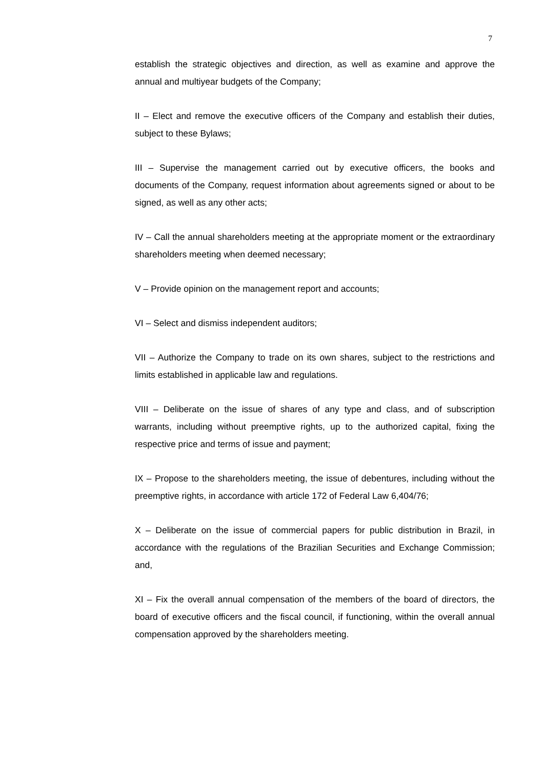7
establish the strategic objectives and direction, as well as examine and approve the annual and multiyear budgets of the Company;
II – Elect and remove the executive officers of the Company and establish their duties, subject to these Bylaws;
III – Supervise the management carried out by executive officers, the books and documents of the Company, request information about agreements signed or about to be signed, as well as any other acts;
IV – Call the annual shareholders meeting at the appropriate moment or the extraordinary shareholders meeting when deemed necessary;
V – Provide opinion on the management report and accounts;
VI – Select and dismiss independent auditors;
VII – Authorize the Company to trade on its own shares, subject to the restrictions and limits established in applicable law and regulations.
VIII – Deliberate on the issue of shares of any type and class, and of subscription warrants, including without preemptive rights, up to the authorized capital, fixing the respective price and terms of issue and payment;
IX – Propose to the shareholders meeting, the issue of debentures, including without the preemptive rights, in accordance with article 172 of Federal Law 6,404/76;
X – Deliberate on the issue of commercial papers for public distribution in Brazil, in accordance with the regulations of the Brazilian Securities and Exchange Commission; and,
XI – Fix the overall annual compensation of the members of the board of directors, the board of executive officers and the fiscal council, if functioning, within the overall annual compensation approved by the shareholders meeting.